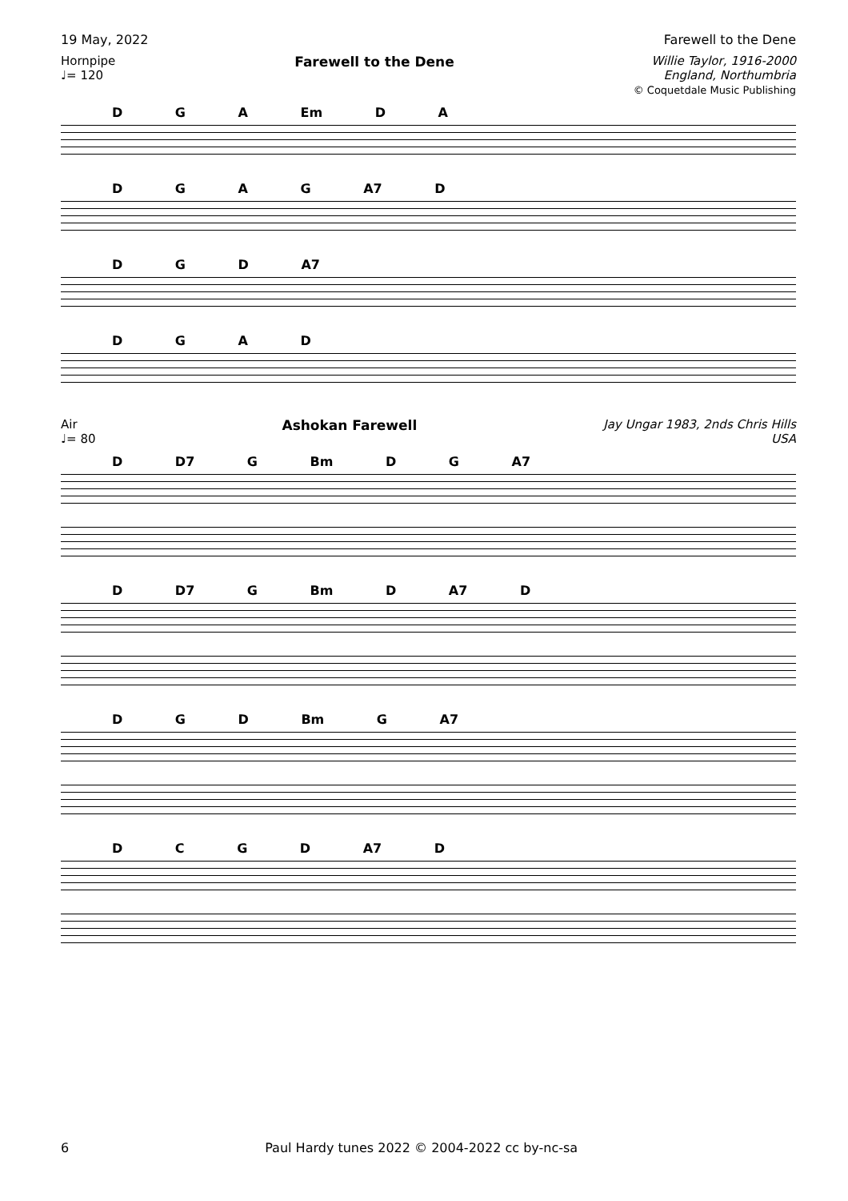19 May, 2022 Farewell to the Dene
Hornpipe
♩= 120 Farewell to the Dene Willie Taylor, 1916-2000
England, Northumbria
© Coquetdale Music Publishing
D G A Em D A
D G A G A7 D
D G D A7
D G A D
Air
♩= 80 Ashokan Farewell Jay Ungar 1983, 2nds Chris Hills
USA
D D7 G Bm D G A7
D D7 G Bm D A7 D
D G D Bm G A7
D C G D A7 D
6 Paul Hardy tunes 2022 © 2004-2022 cc by-nc-sa